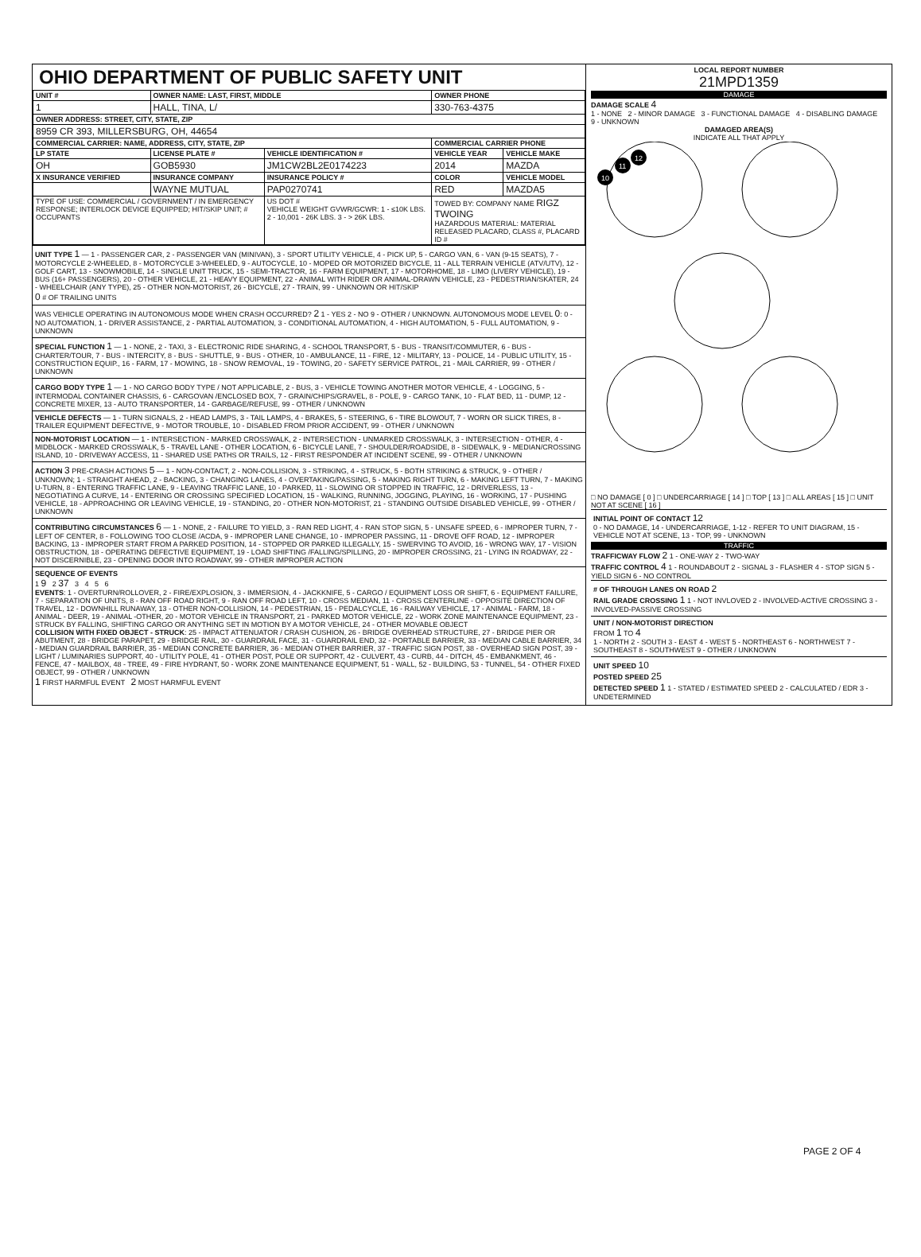OHIO DEPARTMENT OF PUBLIC SAFETY UNIT
| UNIT # | OWNER NAME: LAST, FIRST, MIDDLE | | OWNER PHONE | |
| --- | --- | --- | --- | --- |
| 1 | HALL, TINA, L/ | | 330-763-4375 | |
| OWNER ADDRESS: STREET, CITY, STATE, ZIP | | | | |
| 8959 CR 393, MILLERSBURG, OH, 44654 | | | | |
| COMMERCIAL CARRIER: NAME, ADDRESS, CITY, STATE, ZIP | | | COMMERCIAL CARRIER PHONE | |
| LP STATE | LICENSE PLATE # | VEHICLE IDENTIFICATION # | VEHICLE YEAR | VEHICLE MAKE |
| OH | GOB5930 | JM1CW2BL2E0174223 | 2014 | MAZDA |
| X INSURANCE VERIFIED | INSURANCE COMPANY | INSURANCE POLICY # | COLOR | VEHICLE MODEL |
| | WAYNE MUTUAL | PAP0270741 | RED | MAZDA5 |
| TYPE OF USE: COMMERCIAL / GOVERNMENT / IN EMERGENCY RESPONSE; INTERLOCK DEVICE EQUIPPED; HIT/SKIP UNIT; # OCCUPANTS | | US DOT # VEHICLE WEIGHT GVWR/GCWR: 1 - ≤10K LBS. 2 - 10,001 - 26K LBS. 3 - > 26K LBS. | TOWED BY: COMPANY NAME RIGZ TWOING HAZARDOUS MATERIAL: MATERIAL RELEASED PLACARD, CLASS #, PLACARD ID # | |
UNIT TYPE 1 — 1 - PASSENGER CAR, 2 - PASSENGER VAN (MINIVAN), 3 - SPORT UTILITY VEHICLE, 4 - PICK UP, 5 - CARGO VAN, 6 - VAN (9-15 SEATS), 7 - MOTORCYCLE 2-WHEELED, 8 - MOTORCYCLE 3-WHEELED, 9 - AUTOCYCLE, 10 - MOPED OR MOTORIZED BICYCLE, 11 - ALL TERRAIN VEHICLE (ATV/UTV), 12 - GOLF CART, 13 - SNOWMOBILE, 14 - SINGLE UNIT TRUCK, 15 - SEMI-TRACTOR, 16 - FARM EQUIPMENT, 17 - MOTORHOME, 18 - LIMO (LIVERY VEHICLE), 19 - BUS (16+ PASSENGERS), 20 - OTHER VEHICLE, 21 - HEAVY EQUIPMENT, 22 - ANIMAL WITH RIDER OR ANIMAL-DRAWN VEHICLE, 23 - PEDESTRIAN/SKATER, 24 - WHEELCHAIR (ANY TYPE), 25 - OTHER NON-MOTORIST, 26 - BICYCLE, 27 - TRAIN, 99 - UNKNOWN OR HIT/SKIP
0 # OF TRAILING UNITS
WAS VEHICLE OPERATING IN AUTONOMOUS MODE WHEN CRASH OCCURRED? 2 1 - YES 2 - NO 9 - OTHER / UNKNOWN. AUTONOMOUS MODE LEVEL 0: 0 - NO AUTOMATION, 1 - DRIVER ASSISTANCE, 2 - PARTIAL AUTOMATION, 3 - CONDITIONAL AUTOMATION, 4 - HIGH AUTOMATION, 5 - FULL AUTOMATION, 9 - UNKNOWN
SPECIAL FUNCTION 1 — 1 - NONE, 2 - TAXI, 3 - ELECTRONIC RIDE SHARING, 4 - SCHOOL TRANSPORT, 5 - BUS - TRANSIT/COMMUTER, 6 - BUS - CHARTER/TOUR, 7 - BUS - INTERCITY, 8 - BUS - SHUTTLE, 9 - BUS - OTHER, 10 - AMBULANCE, 11 - FIRE, 12 - MILITARY, 13 - POLICE, 14 - PUBLIC UTILITY, 15 - CONSTRUCTION EQUIP., 16 - FARM, 17 - MOWING, 18 - SNOW REMOVAL, 19 - TOWING, 20 - SAFETY SERVICE PATROL, 21 - MAIL CARRIER, 99 - OTHER / UNKNOWN
CARGO BODY TYPE 1 — 1 - NO CARGO BODY TYPE / NOT APPLICABLE, 2 - BUS, 3 - VEHICLE TOWING ANOTHER MOTOR VEHICLE, 4 - LOGGING, 5 - INTERMODAL CONTAINER CHASSIS, 6 - CARGOVAN /ENCLOSED BOX, 7 - GRAIN/CHIPS/GRAVEL, 8 - POLE, 9 - CARGO TANK, 10 - FLAT BED, 11 - DUMP, 12 - CONCRETE MIXER, 13 - AUTO TRANSPORTER, 14 - GARBAGE/REFUSE, 99 - OTHER / UNKNOWN
VEHICLE DEFECTS — 1 - TURN SIGNALS, 2 - HEAD LAMPS, 3 - TAIL LAMPS, 4 - BRAKES, 5 - STEERING, 6 - TIRE BLOWOUT, 7 - WORN OR SLICK TIRES, 8 - TRAILER EQUIPMENT DEFECTIVE, 9 - MOTOR TROUBLE, 10 - DISABLED FROM PRIOR ACCIDENT, 99 - OTHER / UNKNOWN
NON-MOTORIST LOCATION — 1 - INTERSECTION - MARKED CROSSWALK, 2 - INTERSECTION - UNMARKED CROSSWALK, 3 - INTERSECTION - OTHER, 4 - MIDBLOCK - MARKED CROSSWALK, 5 - TRAVEL LANE - OTHER LOCATION, 6 - BICYCLE LANE, 7 - SHOULDER/ROADSIDE, 8 - SIDEWALK, 9 - MEDIAN/CROSSING ISLAND, 10 - DRIVEWAY ACCESS, 11 - SHARED USE PATHS OR TRAILS, 12 - FIRST RESPONDER AT INCIDENT SCENE, 99 - OTHER / UNKNOWN
ACTION 3 PRE-CRASH ACTIONS 5 — 1 - NON-CONTACT, 2 - NON-COLLISION, 3 - STRIKING, 4 - STRUCK, 5 - BOTH STRIKING & STRUCK, 9 - OTHER / UNKNOWN; 1 - STRAIGHT AHEAD, 2 - BACKING, 3 - CHANGING LANES, 4 - OVERTAKING/PASSING, 5 - MAKING RIGHT TURN, 6 - MAKING LEFT TURN, 7 - MAKING U-TURN, 8 - ENTERING TRAFFIC LANE, 9 - LEAVING TRAFFIC LANE, 10 - PARKED, 11 - SLOWING OR STOPPED IN TRAFFIC, 12 - DRIVERLESS, 13 - NEGOTIATING A CURVE, 14 - ENTERING OR CROSSING SPECIFIED LOCATION, 15 - WALKING, RUNNING, JOGGING, PLAYING, 16 - WORKING, 17 - PUSHING VEHICLE, 18 - APPROACHING OR LEAVING VEHICLE, 19 - STANDING, 20 - OTHER NON-MOTORIST, 21 - STANDING OUTSIDE DISABLED VEHICLE, 99 - OTHER / UNKNOWN
CONTRIBUTING CIRCUMSTANCES 6 — 1 - NONE, 2 - FAILURE TO YIELD, 3 - RAN RED LIGHT, 4 - RAN STOP SIGN, 5 - UNSAFE SPEED, 6 - IMPROPER TURN, 7 - LEFT OF CENTER, 8 - FOLLOWING TOO CLOSE /ACDA, 9 - IMPROPER LANE CHANGE, 10 - IMPROPER PASSING, 11 - DROVE OFF ROAD, 12 - IMPROPER BACKING, 13 - IMPROPER START FROM A PARKED POSITION, 14 - STOPPED OR PARKED ILLEGALLY, 15 - SWERVING TO AVOID, 16 - WRONG WAY, 17 - VISION OBSTRUCTION, 18 - OPERATING DEFECTIVE EQUIPMENT, 19 - LOAD SHIFTING /FALLING/SPILLING, 20 - IMPROPER CROSSING, 21 - LYING IN ROADWAY, 22 - NOT DISCERNIBLE, 23 - OPENING DOOR INTO ROADWAY, 99 - OTHER IMPROPER ACTION
SEQUENCE OF EVENTS
1 9 2 37 3 4 5 6
EVENTS: 1 - OVERTURN/ROLLOVER, 2 - FIRE/EXPLOSION, 3 - IMMERSION, 4 - JACKKNIFE, 5 - CARGO / EQUIPMENT LOSS OR SHIFT, 6 - EQUIPMENT FAILURE, 7 - SEPARATION OF UNITS, 8 - RAN OFF ROAD RIGHT, 9 - RAN OFF ROAD LEFT, 10 - CROSS MEDIAN, 11 - CROSS CENTERLINE - OPPOSITE DIRECTION OF TRAVEL, 12 - DOWNHILL RUNAWAY, 13 - OTHER NON-COLLISION, 14 - PEDESTRIAN, 15 - PEDALCYCLE, 16 - RAILWAY VEHICLE, 17 - ANIMAL - FARM, 18 - ANIMAL - DEER, 19 - ANIMAL -OTHER, 20 - MOTOR VEHICLE IN TRANSPORT, 21 - PARKED MOTOR VEHICLE, 22 - WORK ZONE MAINTENANCE EQUIPMENT, 23 - STRUCK BY FALLING, SHIFTING CARGO OR ANYTHING SET IN MOTION BY A MOTOR VEHICLE, 24 - OTHER MOVABLE OBJECT
COLLISION WITH FIXED OBJECT - STRUCK: 25 - IMPACT ATTENUATOR / CRASH CUSHION, 26 - BRIDGE OVERHEAD STRUCTURE, 27 - BRIDGE PIER OR ABUTMENT, 28 - BRIDGE PARAPET, 29 - BRIDGE RAIL, 30 - GUARDRAIL FACE, 31 - GUARDRAIL END, 32 - PORTABLE BARRIER, 33 - MEDIAN CABLE BARRIER, 34 - MEDIAN GUARDRAIL BARRIER, 35 - MEDIAN CONCRETE BARRIER, 36 - MEDIAN OTHER BARRIER, 37 - TRAFFIC SIGN POST, 38 - OVERHEAD SIGN POST, 39 - LIGHT / LUMINARIES SUPPORT, 40 - UTILITY POLE, 41 - OTHER POST, POLE OR SUPPORT, 42 - CULVERT, 43 - CURB, 44 - DITCH, 45 - EMBANKMENT, 46 - FENCE, 47 - MAILBOX, 48 - TREE, 49 - FIRE HYDRANT, 50 - WORK ZONE MAINTENANCE EQUIPMENT, 51 - WALL, 52 - BUILDING, 53 - TUNNEL, 54 - OTHER FIXED OBJECT, 99 - OTHER / UNKNOWN
1 FIRST HARMFUL EVENT 2 MOST HARMFUL EVENT
LOCAL REPORT NUMBER
21MPD1359
DAMAGE
DAMAGE SCALE 4
1 - NONE 2 - MINOR DAMAGE 3 - FUNCTIONAL DAMAGE 4 - DISABLING DAMAGE 9 - UNKNOWN
DAMAGED AREA(S)
INDICATE ALL THAT APPLY
11
12
10
□ NO DAMAGE [ 0 ] □ UNDERCARRIAGE [ 14 ] □ TOP [ 13 ] □ ALL AREAS [ 15 ] □ UNIT NOT AT SCENE [ 16 ]
INITIAL POINT OF CONTACT 12
0 - NO DAMAGE, 14 - UNDERCARRIAGE, 1-12 - REFER TO UNIT DIAGRAM, 15 - VEHICLE NOT AT SCENE, 13 - TOP, 99 - UNKNOWN
TRAFFIC
TRAFFICWAY FLOW 2 1 - ONE-WAY 2 - TWO-WAY
TRAFFIC CONTROL 4 1 - ROUNDABOUT 2 - SIGNAL 3 - FLASHER 4 - STOP SIGN 5 - YIELD SIGN 6 - NO CONTROL
# OF THROUGH LANES ON ROAD 2
RAIL GRADE CROSSING 1 1 - NOT INVLOVED 2 - INVOLVED-ACTIVE CROSSING 3 - INVOLVED-PASSIVE CROSSING
UNIT / NON-MOTORIST DIRECTION
FROM 1 TO 4
1 - NORTH 2 - SOUTH 3 - EAST 4 - WEST 5 - NORTHEAST 6 - NORTHWEST 7 - SOUTHEAST 8 - SOUTHWEST 9 - OTHER / UNKNOWN
UNIT SPEED 10
POSTED SPEED 25
DETECTED SPEED 1 1 - STATED / ESTIMATED SPEED 2 - CALCULATED / EDR 3 - UNDETERMINED
PAGE 2 OF 4